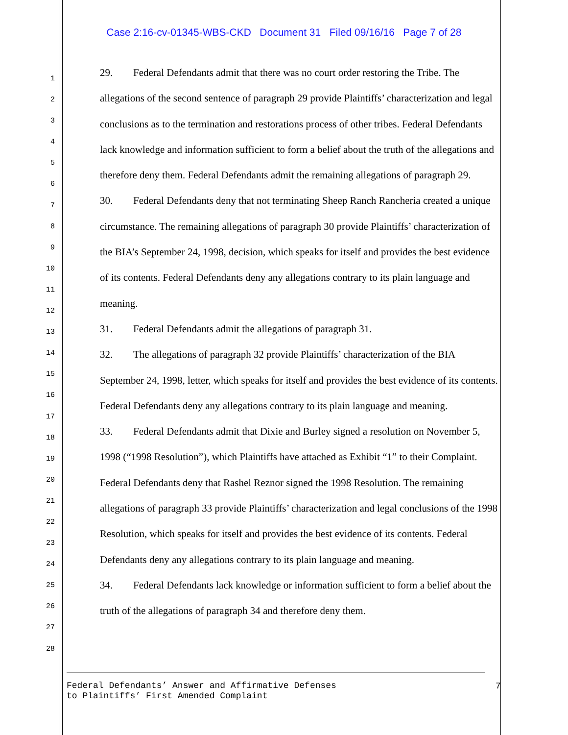Case 2:16-cv-01345-WBS-CKD Document 31 Filed 09/16/16 Page 7 of 28
1
2
3
4
5
6
7
8
9
10
11
12
13
14
15
16
17
18
19
20
21
22
23
24
25
26
27
28
29. Federal Defendants admit that there was no court order restoring the Tribe. The allegations of the second sentence of paragraph 29 provide Plaintiffs’ characterization and legal conclusions as to the termination and restorations process of other tribes. Federal Defendants lack knowledge and information sufficient to form a belief about the truth of the allegations and therefore deny them. Federal Defendants admit the remaining allegations of paragraph 29.
30. Federal Defendants deny that not terminating Sheep Ranch Rancheria created a unique circumstance. The remaining allegations of paragraph 30 provide Plaintiffs’ characterization of the BIA’s September 24, 1998, decision, which speaks for itself and provides the best evidence of its contents. Federal Defendants deny any allegations contrary to its plain language and meaning.
31. Federal Defendants admit the allegations of paragraph 31.
32. The allegations of paragraph 32 provide Plaintiffs’ characterization of the BIA September 24, 1998, letter, which speaks for itself and provides the best evidence of its contents. Federal Defendants deny any allegations contrary to its plain language and meaning.
33. Federal Defendants admit that Dixie and Burley signed a resolution on November 5, 1998 (“1998 Resolution”), which Plaintiffs have attached as Exhibit “1” to their Complaint. Federal Defendants deny that Rashel Reznor signed the 1998 Resolution. The remaining allegations of paragraph 33 provide Plaintiffs’ characterization and legal conclusions of the 1998 Resolution, which speaks for itself and provides the best evidence of its contents. Federal Defendants deny any allegations contrary to its plain language and meaning.
34. Federal Defendants lack knowledge or information sufficient to form a belief about the truth of the allegations of paragraph 34 and therefore deny them.
Federal Defendants’ Answer and Affirmative Defenses
to Plaintiffs’ First Amended Complaint
7